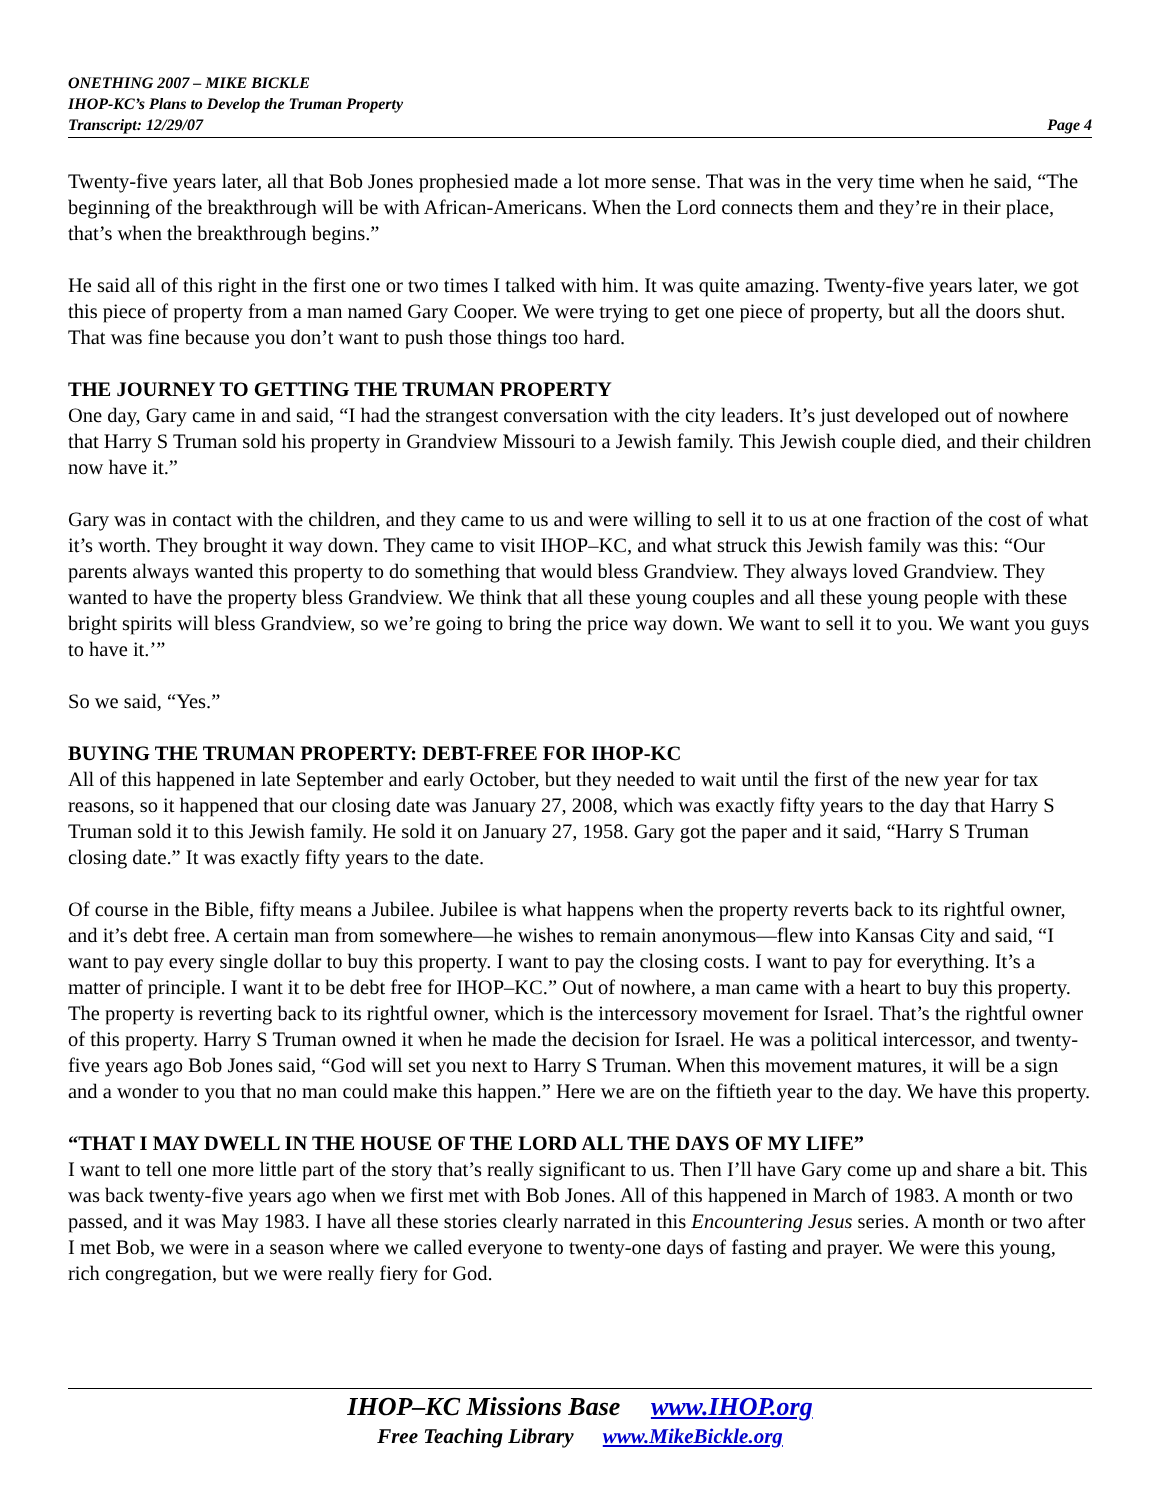ONETHING 2007 – MIKE BICKLE
IHOP-KC’s Plans to Develop the Truman Property
Transcript: 12/29/07 Page 4
Twenty-five years later, all that Bob Jones prophesied made a lot more sense. That was in the very time when he said, “The beginning of the breakthrough will be with African-Americans. When the Lord connects them and they’re in their place, that’s when the breakthrough begins.”
He said all of this right in the first one or two times I talked with him. It was quite amazing. Twenty-five years later, we got this piece of property from a man named Gary Cooper. We were trying to get one piece of property, but all the doors shut. That was fine because you don’t want to push those things too hard.
THE JOURNEY TO GETTING THE TRUMAN PROPERTY
One day, Gary came in and said, “I had the strangest conversation with the city leaders. It’s just developed out of nowhere that Harry S Truman sold his property in Grandview Missouri to a Jewish family. This Jewish couple died, and their children now have it.”
Gary was in contact with the children, and they came to us and were willing to sell it to us at one fraction of the cost of what it’s worth. They brought it way down. They came to visit IHOP–KC, and what struck this Jewish family was this: “Our parents always wanted this property to do something that would bless Grandview. They always loved Grandview. They wanted to have the property bless Grandview. We think that all these young couples and all these young people with these bright spirits will bless Grandview, so we’re going to bring the price way down. We want to sell it to you. We want you guys to have it.’”
So we said, “Yes.”
BUYING THE TRUMAN PROPERTY: DEBT-FREE FOR IHOP-KC
All of this happened in late September and early October, but they needed to wait until the first of the new year for tax reasons, so it happened that our closing date was January 27, 2008, which was exactly fifty years to the day that Harry S Truman sold it to this Jewish family. He sold it on January 27, 1958. Gary got the paper and it said, “Harry S Truman closing date.” It was exactly fifty years to the date.
Of course in the Bible, fifty means a Jubilee. Jubilee is what happens when the property reverts back to its rightful owner, and it’s debt free. A certain man from somewhere—he wishes to remain anonymous—flew into Kansas City and said, “I want to pay every single dollar to buy this property. I want to pay the closing costs. I want to pay for everything. It’s a matter of principle. I want it to be debt free for IHOP–KC.” Out of nowhere, a man came with a heart to buy this property. The property is reverting back to its rightful owner, which is the intercessory movement for Israel. That’s the rightful owner of this property. Harry S Truman owned it when he made the decision for Israel. He was a political intercessor, and twenty-five years ago Bob Jones said, “God will set you next to Harry S Truman. When this movement matures, it will be a sign and a wonder to you that no man could make this happen.” Here we are on the fiftieth year to the day. We have this property.
“THAT I MAY DWELL IN THE HOUSE OF THE LORD ALL THE DAYS OF MY LIFE”
I want to tell one more little part of the story that’s really significant to us. Then I’ll have Gary come up and share a bit. This was back twenty-five years ago when we first met with Bob Jones. All of this happened in March of 1983. A month or two passed, and it was May 1983. I have all these stories clearly narrated in this Encountering Jesus series. A month or two after I met Bob, we were in a season where we called everyone to twenty-one days of fasting and prayer. We were this young, rich congregation, but we were really fiery for God.
IHOP–KC Missions Base www.IHOP.org
Free Teaching Library www.MikeBickle.org